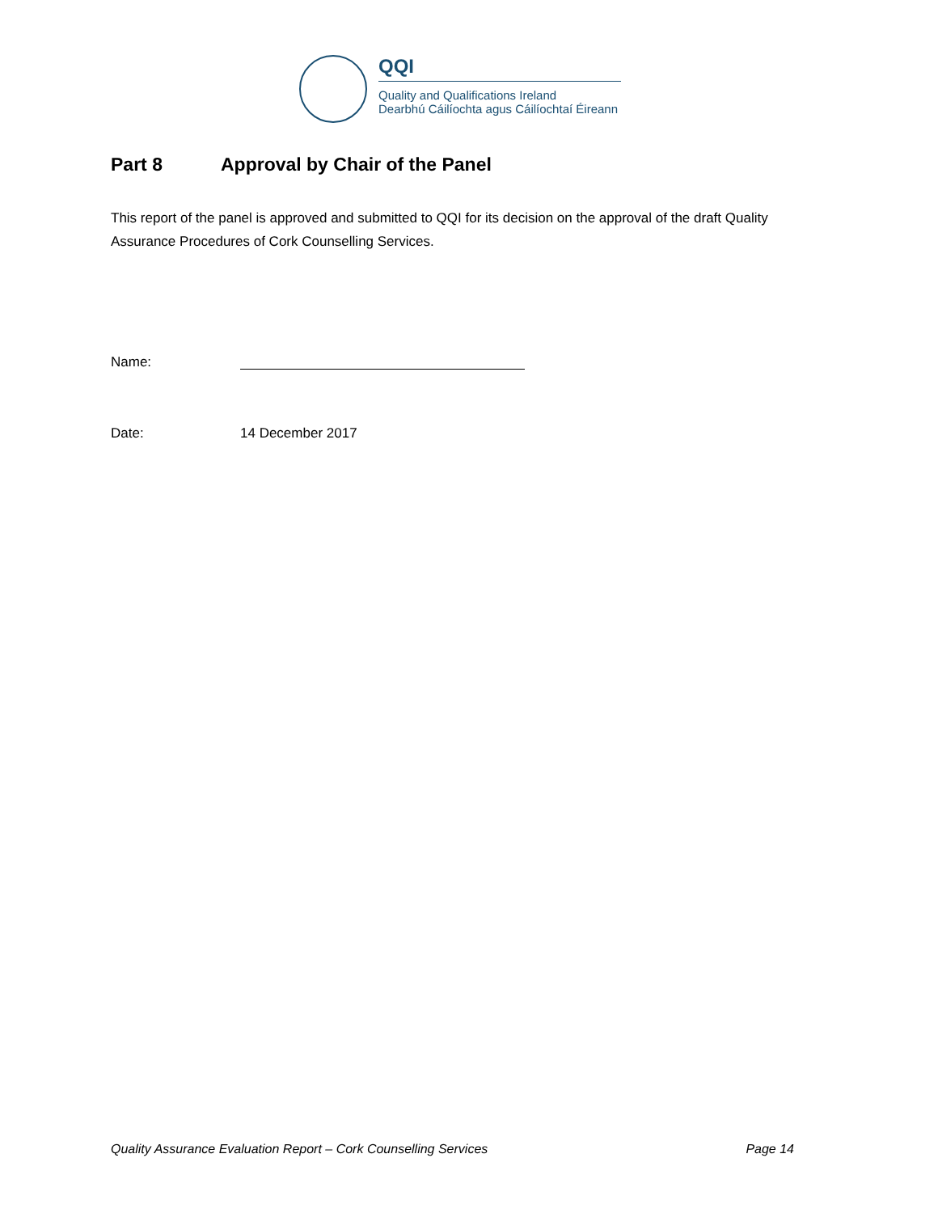QQI
Quality and Qualifications Ireland
Dearbhú Cáilíochta agus Cáilíochtaí Éireann
Part 8 Approval by Chair of the Panel
This report of the panel is approved and submitted to QQI for its decision on the approval of the draft Quality Assurance Procedures of Cork Counselling Services.
Name:
Date: 14 December 2017
Quality Assurance Evaluation Report – Cork Counselling Services Page 14